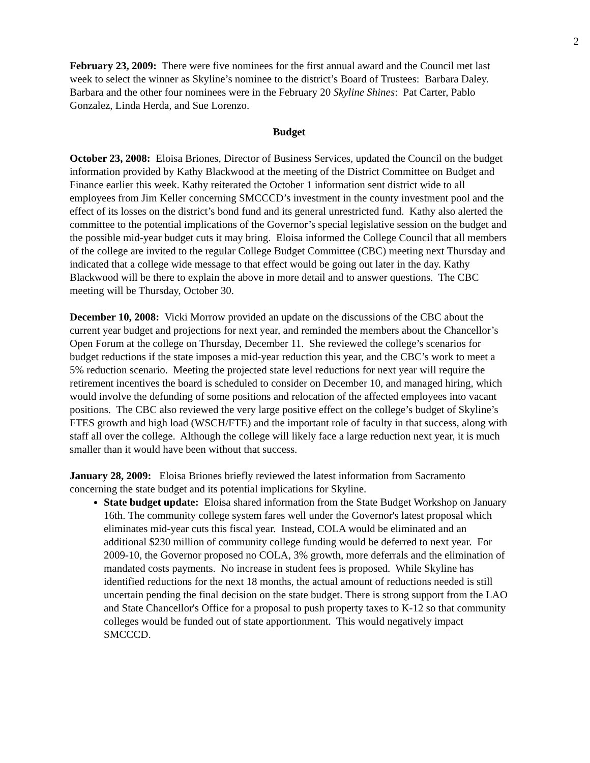2
February 23, 2009: There were five nominees for the first annual award and the Council met last week to select the winner as Skyline’s nominee to the district’s Board of Trustees: Barbara Daley. Barbara and the other four nominees were in the February 20 Skyline Shines: Pat Carter, Pablo Gonzalez, Linda Herda, and Sue Lorenzo.
Budget
October 23, 2008: Eloisa Briones, Director of Business Services, updated the Council on the budget information provided by Kathy Blackwood at the meeting of the District Committee on Budget and Finance earlier this week. Kathy reiterated the October 1 information sent district wide to all employees from Jim Keller concerning SMCCCD’s investment in the county investment pool and the effect of its losses on the district’s bond fund and its general unrestricted fund. Kathy also alerted the committee to the potential implications of the Governor’s special legislative session on the budget and the possible mid-year budget cuts it may bring. Eloisa informed the College Council that all members of the college are invited to the regular College Budget Committee (CBC) meeting next Thursday and indicated that a college wide message to that effect would be going out later in the day. Kathy Blackwood will be there to explain the above in more detail and to answer questions. The CBC meeting will be Thursday, October 30.
December 10, 2008: Vicki Morrow provided an update on the discussions of the CBC about the current year budget and projections for next year, and reminded the members about the Chancellor’s Open Forum at the college on Thursday, December 11. She reviewed the college’s scenarios for budget reductions if the state imposes a mid-year reduction this year, and the CBC’s work to meet a 5% reduction scenario. Meeting the projected state level reductions for next year will require the retirement incentives the board is scheduled to consider on December 10, and managed hiring, which would involve the defunding of some positions and relocation of the affected employees into vacant positions. The CBC also reviewed the very large positive effect on the college’s budget of Skyline’s FTES growth and high load (WSCH/FTE) and the important role of faculty in that success, along with staff all over the college. Although the college will likely face a large reduction next year, it is much smaller than it would have been without that success.
January 28, 2009: Eloisa Briones briefly reviewed the latest information from Sacramento concerning the state budget and its potential implications for Skyline.
State budget update: Eloisa shared information from the State Budget Workshop on January 16th. The community college system fares well under the Governor's latest proposal which eliminates mid-year cuts this fiscal year. Instead, COLA would be eliminated and an additional $230 million of community college funding would be deferred to next year. For 2009-10, the Governor proposed no COLA, 3% growth, more deferrals and the elimination of mandated costs payments. No increase in student fees is proposed. While Skyline has identified reductions for the next 18 months, the actual amount of reductions needed is still uncertain pending the final decision on the state budget. There is strong support from the LAO and State Chancellor's Office for a proposal to push property taxes to K-12 so that community colleges would be funded out of state apportionment. This would negatively impact SMCCCD.